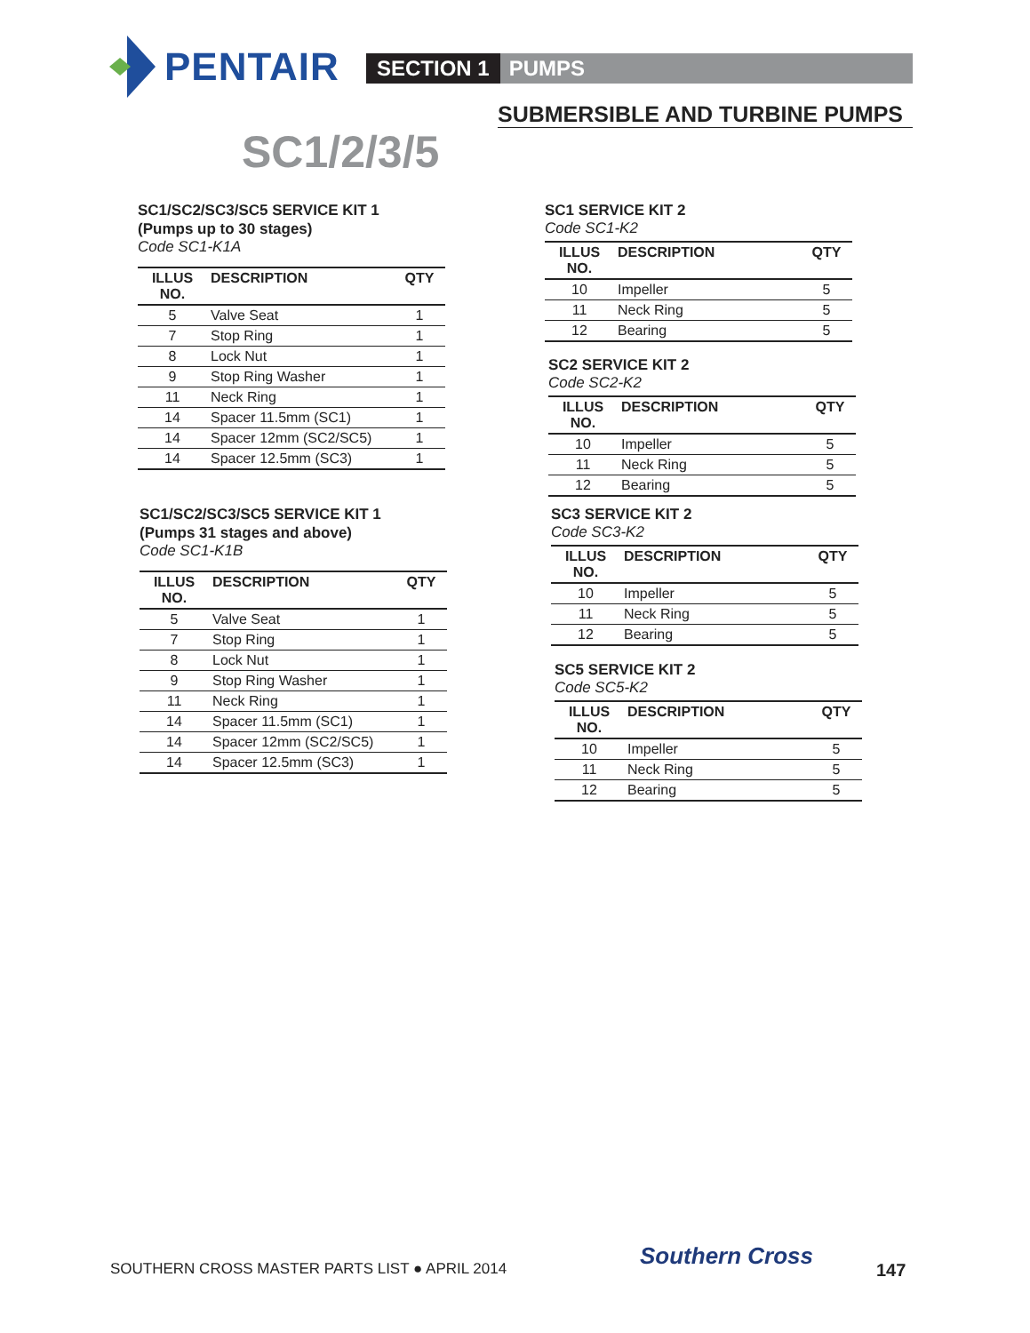PENTAIR
SECTION 1 PUMPS
SUBMERSIBLE AND TURBINE PUMPS
SC1/2/3/5
SC1/SC2/SC3/SC5 SERVICE KIT 1
(Pumps up to 30 stages)
Code SC1-K1A
| ILLUS NO. | DESCRIPTION | QTY |
| --- | --- | --- |
| 5 | Valve Seat | 1 |
| 7 | Stop Ring | 1 |
| 8 | Lock Nut | 1 |
| 9 | Stop Ring Washer | 1 |
| 11 | Neck Ring | 1 |
| 14 | Spacer 11.5mm (SC1) | 1 |
| 14 | Spacer 12mm (SC2/SC5) | 1 |
| 14 | Spacer 12.5mm (SC3) | 1 |
SC1/SC2/SC3/SC5 SERVICE KIT 1
(Pumps 31 stages and above)
Code SC1-K1B
| ILLUS NO. | DESCRIPTION | QTY |
| --- | --- | --- |
| 5 | Valve Seat | 1 |
| 7 | Stop Ring | 1 |
| 8 | Lock Nut | 1 |
| 9 | Stop Ring Washer | 1 |
| 11 | Neck Ring | 1 |
| 14 | Spacer 11.5mm (SC1) | 1 |
| 14 | Spacer 12mm (SC2/SC5) | 1 |
| 14 | Spacer 12.5mm (SC3) | 1 |
SC1 SERVICE KIT 2
Code SC1-K2
| ILLUS NO. | DESCRIPTION | QTY |
| --- | --- | --- |
| 10 | Impeller | 5 |
| 11 | Neck Ring | 5 |
| 12 | Bearing | 5 |
SC2 SERVICE KIT 2
Code SC2-K2
| ILLUS NO. | DESCRIPTION | QTY |
| --- | --- | --- |
| 10 | Impeller | 5 |
| 11 | Neck Ring | 5 |
| 12 | Bearing | 5 |
SC3 SERVICE KIT 2
Code SC3-K2
| ILLUS NO. | DESCRIPTION | QTY |
| --- | --- | --- |
| 10 | Impeller | 5 |
| 11 | Neck Ring | 5 |
| 12 | Bearing | 5 |
SC5 SERVICE KIT 2
Code SC5-K2
| ILLUS NO. | DESCRIPTION | QTY |
| --- | --- | --- |
| 10 | Impeller | 5 |
| 11 | Neck Ring | 5 |
| 12 | Bearing | 5 |
SOUTHERN CROSS MASTER PARTS LIST ● APRIL 2014
Southern Cross
147